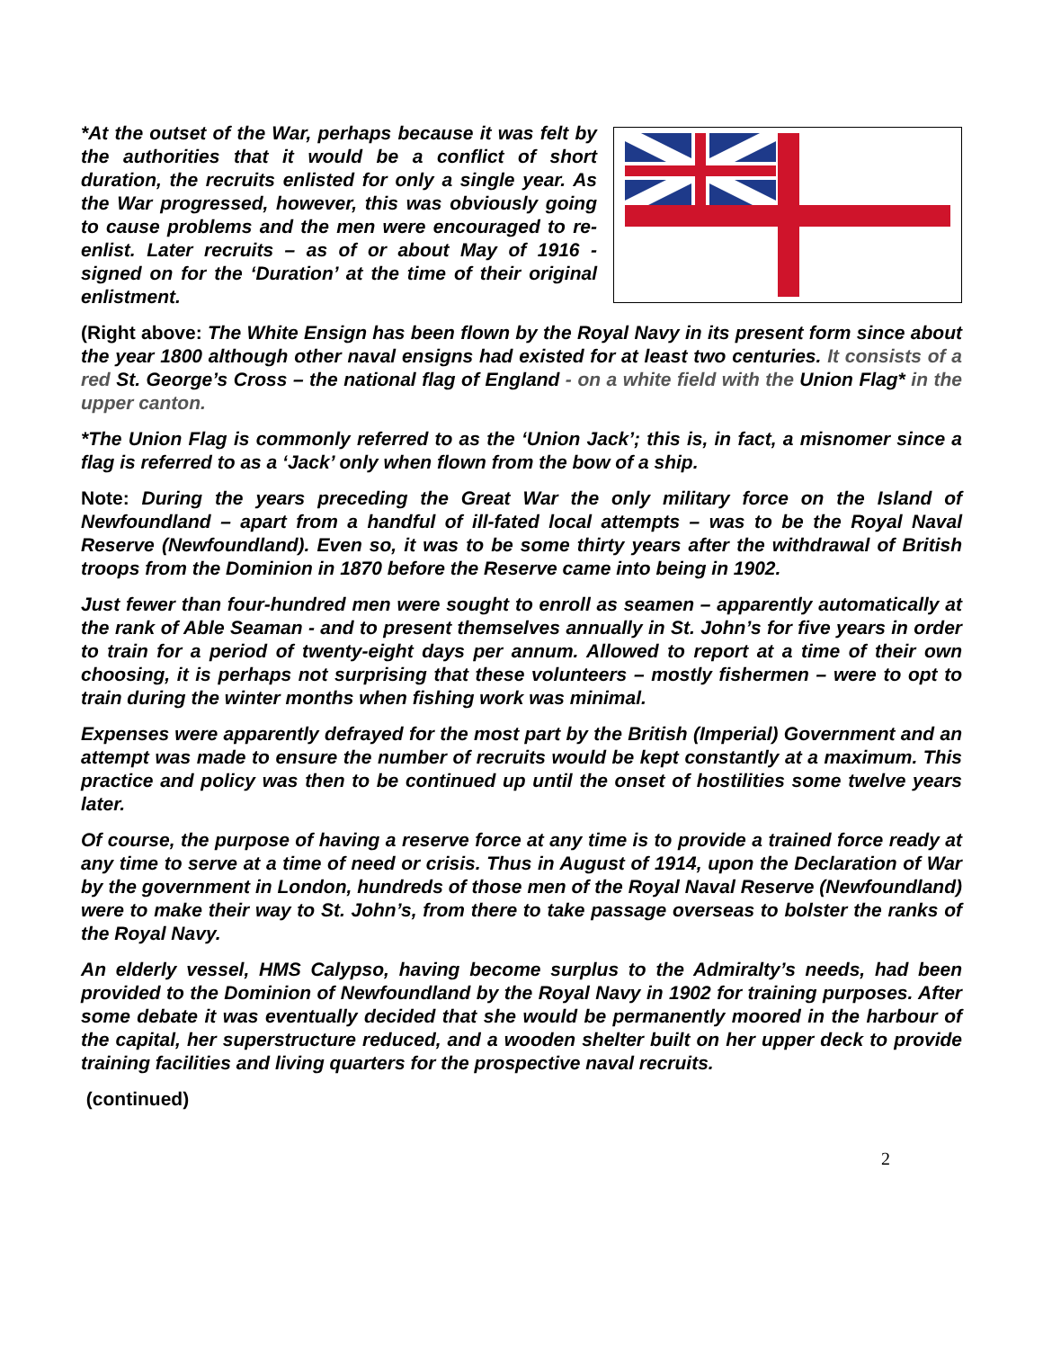*At the outset of the War, perhaps because it was felt by the authorities that it would be a conflict of short duration, the recruits enlisted for only a single year. As the War progressed, however, this was obviously going to cause problems and the men were encouraged to re-enlist. Later recruits – as of or about May of 1916 - signed on for the ‘Duration’ at the time of their original enlistment.
(Right above: The White Ensign has been flown by the Royal Navy in its present form since about the year 1800 although other naval ensigns had existed for at least two centuries. It consists of a red St. George’s Cross – the national flag of England - on a white field with the Union Flag* in the upper canton.
*The Union Flag is commonly referred to as the ‘Union Jack’; this is, in fact, a misnomer since a flag is referred to as a ‘Jack’ only when flown from the bow of a ship.
Note: During the years preceding the Great War the only military force on the Island of Newfoundland – apart from a handful of ill-fated local attempts – was to be the Royal Naval Reserve (Newfoundland). Even so, it was to be some thirty years after the withdrawal of British troops from the Dominion in 1870 before the Reserve came into being in 1902.
Just fewer than four-hundred men were sought to enroll as seamen – apparently automatically at the rank of Able Seaman - and to present themselves annually in St. John’s for five years in order to train for a period of twenty-eight days per annum. Allowed to report at a time of their own choosing, it is perhaps not surprising that these volunteers – mostly fishermen – were to opt to train during the winter months when fishing work was minimal.
Expenses were apparently defrayed for the most part by the British (Imperial) Government and an attempt was made to ensure the number of recruits would be kept constantly at a maximum. This practice and policy was then to be continued up until the onset of hostilities some twelve years later.
Of course, the purpose of having a reserve force at any time is to provide a trained force ready at any time to serve at a time of need or crisis. Thus in August of 1914, upon the Declaration of War by the government in London, hundreds of those men of the Royal Naval Reserve (Newfoundland) were to make their way to St. John’s, from there to take passage overseas to bolster the ranks of the Royal Navy.
An elderly vessel, HMS Calypso, having become surplus to the Admiralty’s needs, had been provided to the Dominion of Newfoundland by the Royal Navy in 1902 for training purposes. After some debate it was eventually decided that she would be permanently moored in the harbour of the capital, her superstructure reduced, and a wooden shelter built on her upper deck to provide training facilities and living quarters for the prospective naval recruits.
(continued)
2